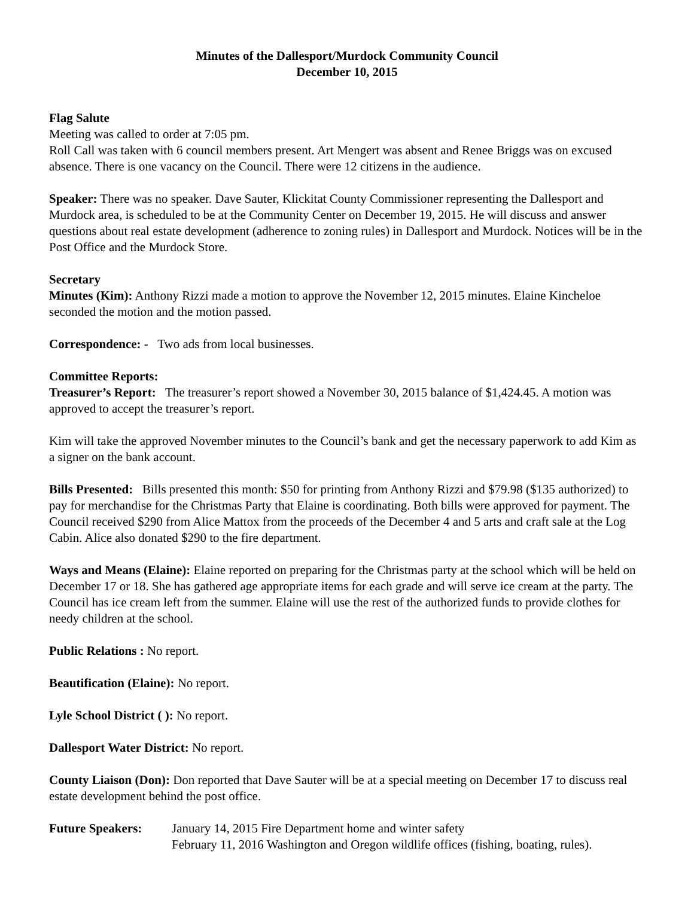Minutes of the Dallesport/Murdock Community Council
December 10, 2015
Flag Salute
Meeting was called to order at 7:05 pm.
Roll Call was taken with 6 council members present. Art Mengert was absent and Renee Briggs was on excused absence. There is one vacancy on the Council. There were 12 citizens in the audience.
Speaker: There was no speaker. Dave Sauter, Klickitat County Commissioner representing the Dallesport and Murdock area, is scheduled to be at the Community Center on December 19, 2015. He will discuss and answer questions about real estate development (adherence to zoning rules) in Dallesport and Murdock. Notices will be in the Post Office and the Murdock Store.
Secretary
Minutes (Kim): Anthony Rizzi made a motion to approve the November 12, 2015 minutes. Elaine Kincheloe seconded the motion and the motion passed.
Correspondence: - Two ads from local businesses.
Committee Reports:
Treasurer’s Report: The treasurer’s report showed a November 30, 2015 balance of $1,424.45. A motion was approved to accept the treasurer’s report.
Kim will take the approved November minutes to the Council’s bank and get the necessary paperwork to add Kim as a signer on the bank account.
Bills Presented: Bills presented this month: $50 for printing from Anthony Rizzi and $79.98 ($135 authorized) to pay for merchandise for the Christmas Party that Elaine is coordinating. Both bills were approved for payment. The Council received $290 from Alice Mattox from the proceeds of the December 4 and 5 arts and craft sale at the Log Cabin. Alice also donated $290 to the fire department.
Ways and Means (Elaine): Elaine reported on preparing for the Christmas party at the school which will be held on December 17 or 18. She has gathered age appropriate items for each grade and will serve ice cream at the party. The Council has ice cream left from the summer. Elaine will use the rest of the authorized funds to provide clothes for needy children at the school.
Public Relations : No report.
Beautification (Elaine): No report.
Lyle School District ( ): No report.
Dallesport Water District: No report.
County Liaison (Don): Don reported that Dave Sauter will be at a special meeting on December 17 to discuss real estate development behind the post office.
Future Speakers: January 14, 2015 Fire Department home and winter safety
February 11, 2016 Washington and Oregon wildlife offices (fishing, boating, rules).